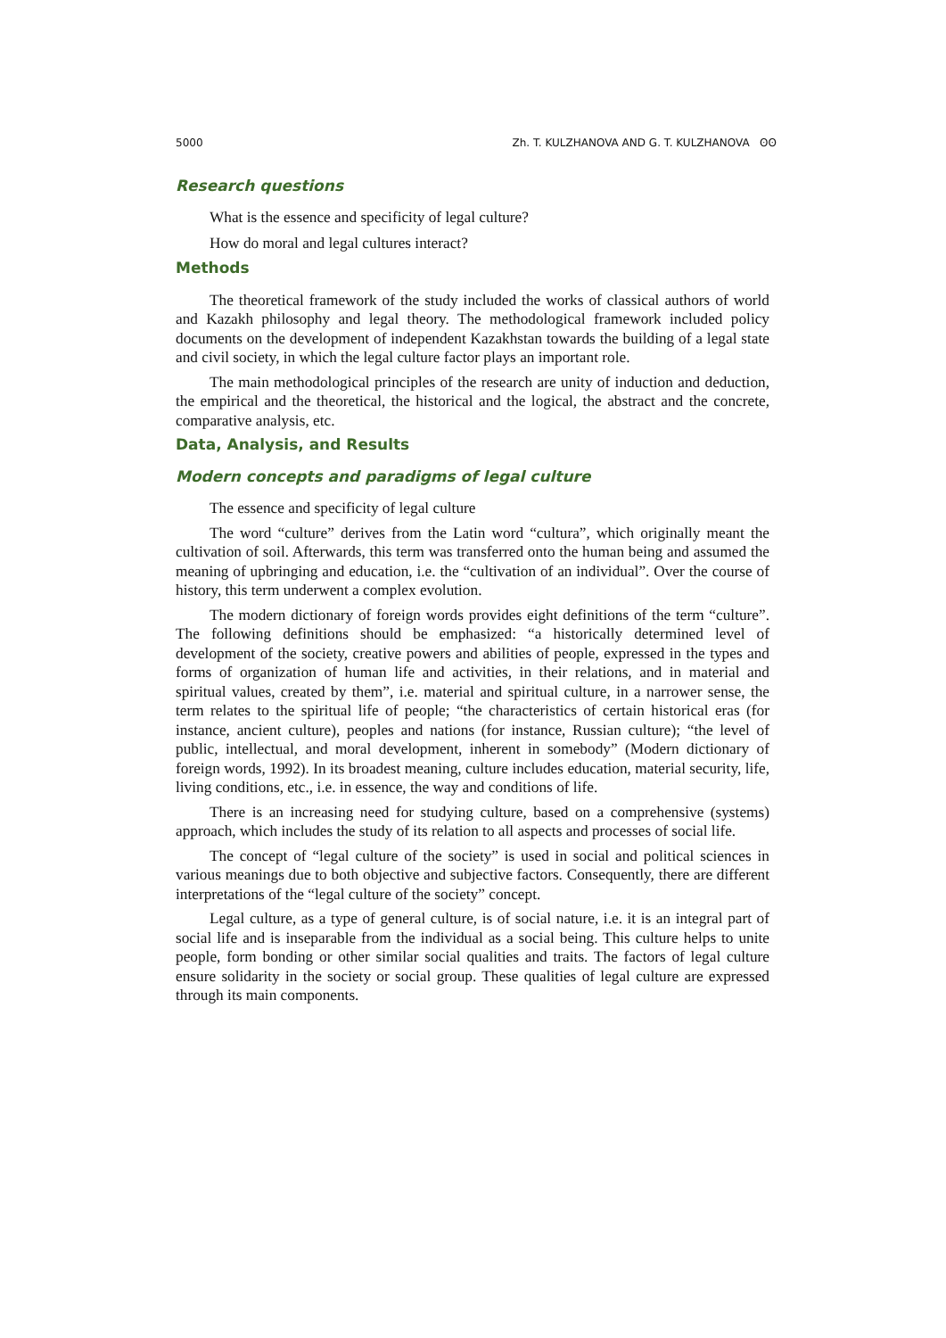5000 Zh. T. KULZHANOVA AND G. T. KULZHANOVA ʘʘ
Research questions
What is the essence and specificity of legal culture?
How do moral and legal cultures interact?
Methods
The theoretical framework of the study included the works of classical authors of world and Kazakh philosophy and legal theory. The methodological framework included policy documents on the development of independent Kazakhstan towards the building of a legal state and civil society, in which the legal culture factor plays an important role.
The main methodological principles of the research are unity of induction and deduction, the empirical and the theoretical, the historical and the logical, the abstract and the concrete, comparative analysis, etc.
Data, Analysis, and Results
Modern concepts and paradigms of legal culture
The essence and specificity of legal culture
The word “culture” derives from the Latin word “cultura”, which originally meant the cultivation of soil. Afterwards, this term was transferred onto the human being and assumed the meaning of upbringing and education, i.e. the “cultivation of an individual”. Over the course of history, this term underwent a complex evolution.
The modern dictionary of foreign words provides eight definitions of the term “culture”. The following definitions should be emphasized: “a historically determined level of development of the society, creative powers and abilities of people, expressed in the types and forms of organization of human life and activities, in their relations, and in material and spiritual values, created by them”, i.e. material and spiritual culture, in a narrower sense, the term relates to the spiritual life of people; “the characteristics of certain historical eras (for instance, ancient culture), peoples and nations (for instance, Russian culture); “the level of public, intellectual, and moral development, inherent in somebody” (Modern dictionary of foreign words, 1992). In its broadest meaning, culture includes education, material security, life, living conditions, etc., i.e. in essence, the way and conditions of life.
There is an increasing need for studying culture, based on a comprehensive (systems) approach, which includes the study of its relation to all aspects and processes of social life.
The concept of “legal culture of the society” is used in social and political sciences in various meanings due to both objective and subjective factors. Consequently, there are different interpretations of the “legal culture of the society” concept.
Legal culture, as a type of general culture, is of social nature, i.e. it is an integral part of social life and is inseparable from the individual as a social being. This culture helps to unite people, form bonding or other similar social qualities and traits. The factors of legal culture ensure solidarity in the society or social group. These qualities of legal culture are expressed through its main components.